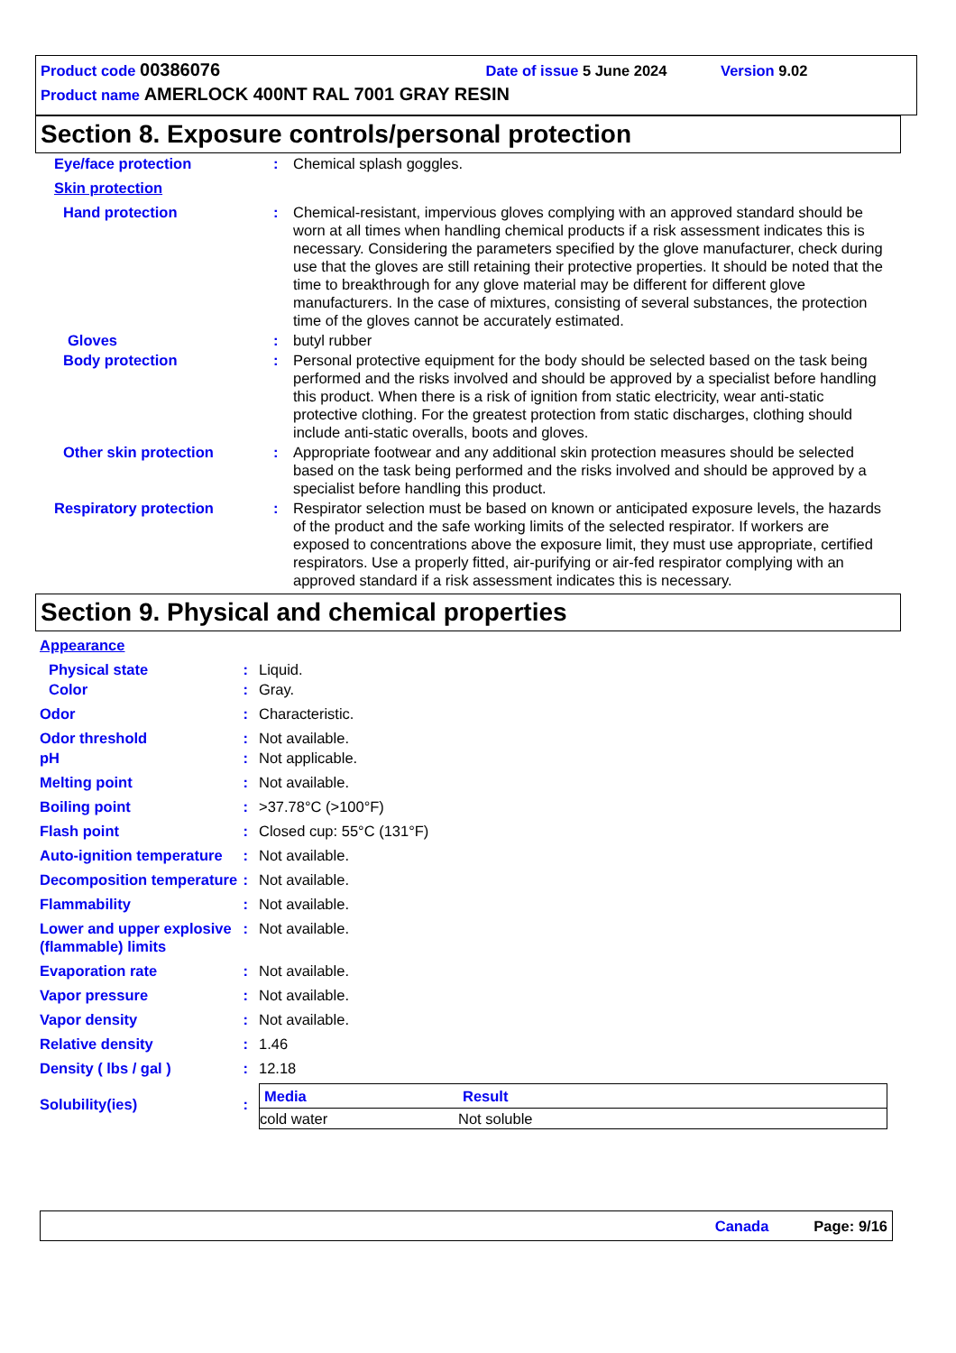Product code 00386076 Date of issue 5 June 2024 Version 9.02
Product name AMERLOCK 400NT RAL 7001 GRAY RESIN
Section 8. Exposure controls/personal protection
| Eye/face protection | : | Chemical splash goggles. |
| Skin protection | | |
| Hand protection | : | Chemical-resistant, impervious gloves complying with an approved standard should be worn at all times when handling chemical products if a risk assessment indicates this is necessary. Considering the parameters specified by the glove manufacturer, check during use that the gloves are still retaining their protective properties. It should be noted that the time to breakthrough for any glove material may be different for different glove manufacturers. In the case of mixtures, consisting of several substances, the protection time of the gloves cannot be accurately estimated. |
| Gloves | : | butyl rubber |
| Body protection | : | Personal protective equipment for the body should be selected based on the task being performed and the risks involved and should be approved by a specialist before handling this product. When there is a risk of ignition from static electricity, wear anti-static protective clothing. For the greatest protection from static discharges, clothing should include anti-static overalls, boots and gloves. |
| Other skin protection | : | Appropriate footwear and any additional skin protection measures should be selected based on the task being performed and the risks involved and should be approved by a specialist before handling this product. |
| Respiratory protection | : | Respirator selection must be based on known or anticipated exposure levels, the hazards of the product and the safe working limits of the selected respirator. If workers are exposed to concentrations above the exposure limit, they must use appropriate, certified respirators. Use a properly fitted, air-purifying or air-fed respirator complying with an approved standard if a risk assessment indicates this is necessary. |
Section 9. Physical and chemical properties
| Appearance | | |
| Physical state | : | Liquid. |
| Color | : | Gray. |
| Odor | : | Characteristic. |
| Odor threshold | : | Not available. |
| pH | : | Not applicable. |
| Melting point | : | Not available. |
| Boiling point | : | >37.78°C (>100°F) |
| Flash point | : | Closed cup: 55°C (131°F) |
| Auto-ignition temperature | : | Not available. |
| Decomposition temperature | : | Not available. |
| Flammability | : | Not available. |
| Lower and upper explosive (flammable) limits | : | Not available. |
| Evaporation rate | : | Not available. |
| Vapor pressure | : | Not available. |
| Vapor density | : | Not available. |
| Relative density | : | 1.46 |
| Density ( lbs / gal ) | : | 12.18 |
| Solubility(ies) | : | / Media / Result / / --- / --- / / cold water / Not soluble / |
Canada Page: 9/16